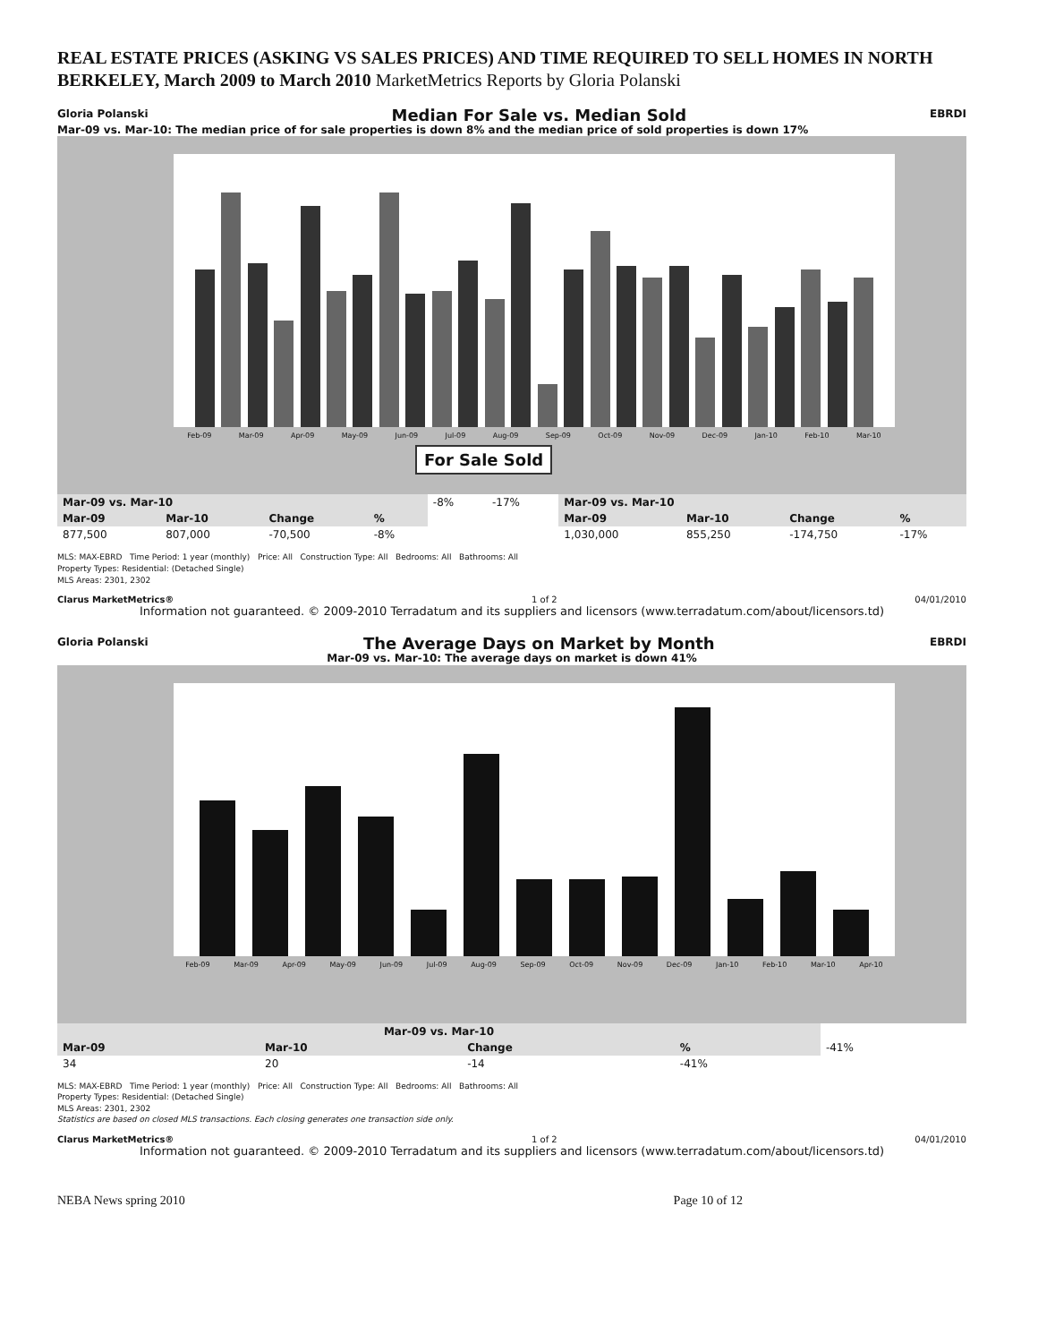REAL ESTATE PRICES (ASKING VS SALES PRICES) AND TIME REQUIRED TO SELL HOMES IN NORTH BERKELEY, March 2009 to March 2010 MarketMetrics Reports by Gloria Polanski
Gloria Polanski Median For Sale vs. Median Sold EBRDI
Mar-09 vs. Mar-10: The median price of for sale properties is down 8% and the median price of sold properties is down 17%
Feb-09 Mar-09 Apr-09 May-09 Jun-09 Jul-09 Aug-09 Sep-09 Oct-09 Nov-09 Dec-09 Jan-10 Feb-10 Mar-10
For Sale Sold
| Mar-09 vs. Mar-10 | | | | -8% | -17% | Mar-09 vs. Mar-10 | | | |
| Mar-09 | Mar-10 | Change | % | | | Mar-09 | Mar-10 | Change | % |
| 877,500 | 807,000 | -70,500 | -8% | | | 1,030,000 | 855,250 | -174,750 | -17% |
MLS: MAX-EBRD Time Period: 1 year (monthly) Price: All Construction Type: All Bedrooms: All Bathrooms: All
Property Types: Residential: (Detached Single)
MLS Areas: 2301, 2302
Clarus MarketMetrics® 1 of 2 04/01/2010
Information not guaranteed. © 2009-2010 Terradatum and its suppliers and licensors (www.terradatum.com/about/licensors.td)
Gloria Polanski The Average Days on Market by Month EBRDI
Mar-09 vs. Mar-10: The average days on market is down 41%
Feb-09 Mar-09 Apr-09 May-09 Jun-09 Jul-09 Aug-09 Sep-09 Oct-09 Nov-09 Dec-09 Jan-10 Feb-10 Mar-10 Apr-10
| Mar-09 vs. Mar-10 | | | | -41% |
| Mar-09 | Mar-10 | Change | % | |
| 34 | 20 | -14 | -41% | |
MLS: MAX-EBRD Time Period: 1 year (monthly) Price: All Construction Type: All Bedrooms: All Bathrooms: All
Property Types: Residential: (Detached Single)
MLS Areas: 2301, 2302
Statistics are based on closed MLS transactions. Each closing generates one transaction side only.
Clarus MarketMetrics® 1 of 2 04/01/2010
Information not guaranteed. © 2009-2010 Terradatum and its suppliers and licensors (www.terradatum.com/about/licensors.td)
NEBA News spring 2010 Page 10 of 12